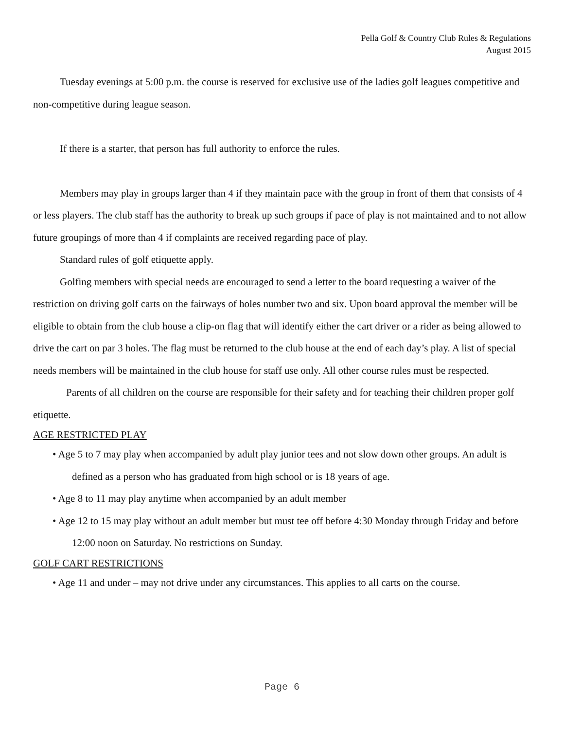Pella Golf & Country Club Rules & Regulations
August 2015
Tuesday evenings at 5:00 p.m. the course is reserved for exclusive use of the ladies golf leagues competitive and non-competitive during league season.
If there is a starter, that person has full authority to enforce the rules.
Members may play in groups larger than 4 if they maintain pace with the group in front of them that consists of 4 or less players. The club staff has the authority to break up such groups if pace of play is not maintained and to not allow future groupings of more than 4 if complaints are received regarding pace of play.
Standard rules of golf etiquette apply.
Golfing members with special needs are encouraged to send a letter to the board requesting a waiver of the restriction on driving golf carts on the fairways of holes number two and six. Upon board approval the member will be eligible to obtain from the club house a clip-on flag that will identify either the cart driver or a rider as being allowed to drive the cart on par 3 holes. The flag must be returned to the club house at the end of each day’s play. A list of special needs members will be maintained in the club house for staff use only. All other course rules must be respected.
Parents of all children on the course are responsible for their safety and for teaching their children proper golf etiquette.
AGE RESTRICTED PLAY
• Age 5 to 7 may play when accompanied by adult play junior tees and not slow down other groups. An adult is defined as a person who has graduated from high school or is 18 years of age.
• Age 8 to 11 may play anytime when accompanied by an adult member
• Age 12 to 15 may play without an adult member but must tee off before 4:30 Monday through Friday and before 12:00 noon on Saturday. No restrictions on Sunday.
GOLF CART RESTRICTIONS
• Age 11 and under – may not drive under any circumstances. This applies to all carts on the course.
Page 6